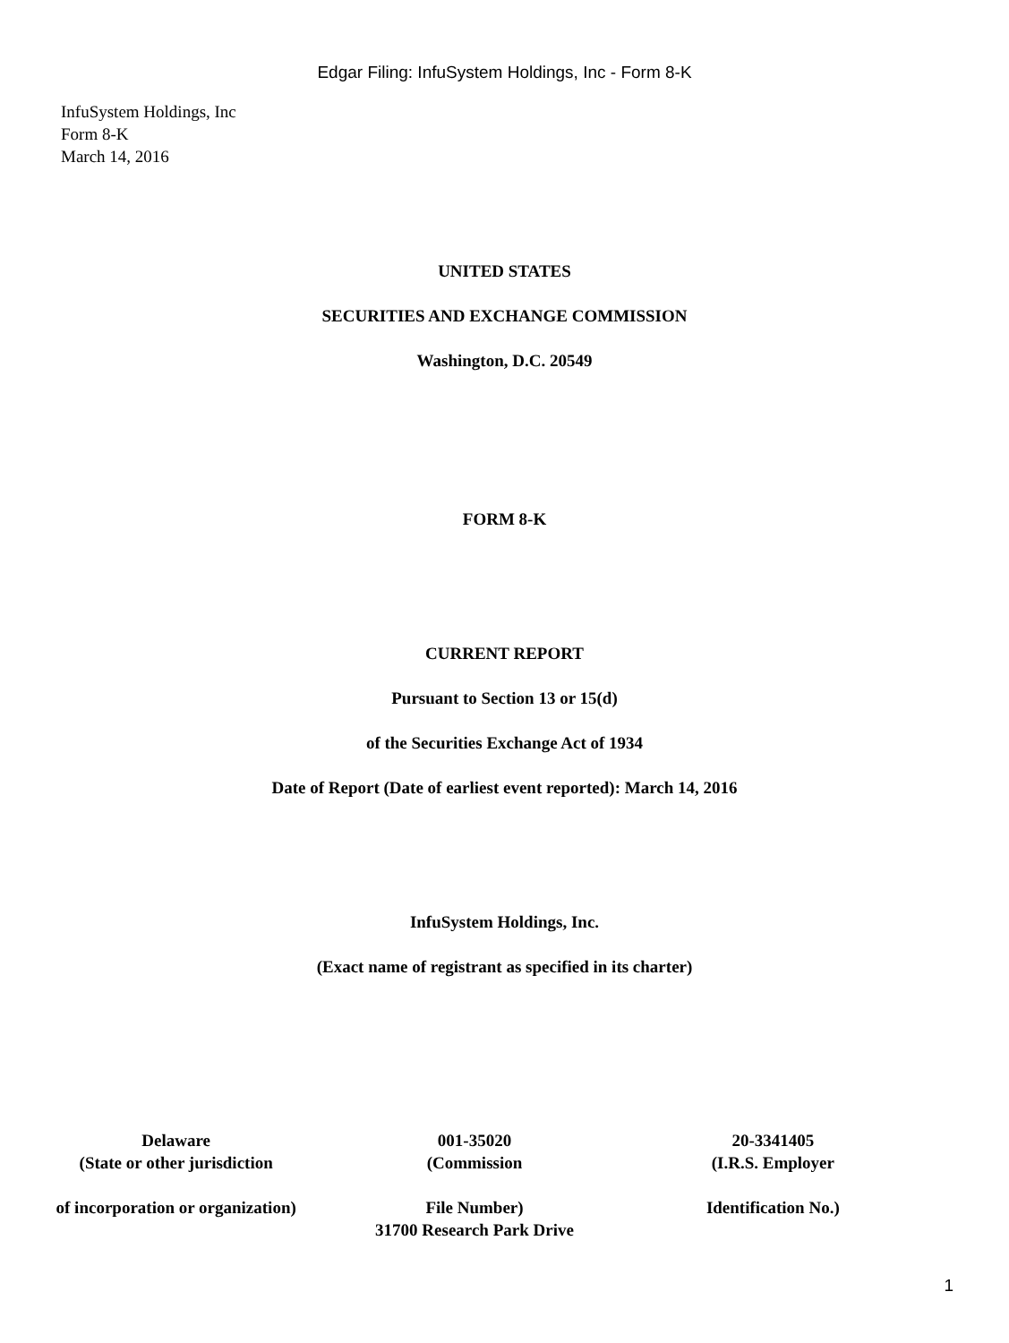Edgar Filing: InfuSystem Holdings, Inc - Form 8-K
InfuSystem Holdings, Inc
Form 8-K
March 14, 2016
UNITED STATES
SECURITIES AND EXCHANGE COMMISSION
Washington, D.C. 20549
FORM 8-K
CURRENT REPORT
Pursuant to Section 13 or 15(d)
of the Securities Exchange Act of 1934
Date of Report (Date of earliest event reported): March 14, 2016
InfuSystem Holdings, Inc.
(Exact name of registrant as specified in its charter)
| Delaware (State or other jurisdiction of incorporation or organization) | 001-35020 (Commission File Number) 31700 Research Park Drive | 20-3341405 (I.R.S. Employer Identification No.) |
1